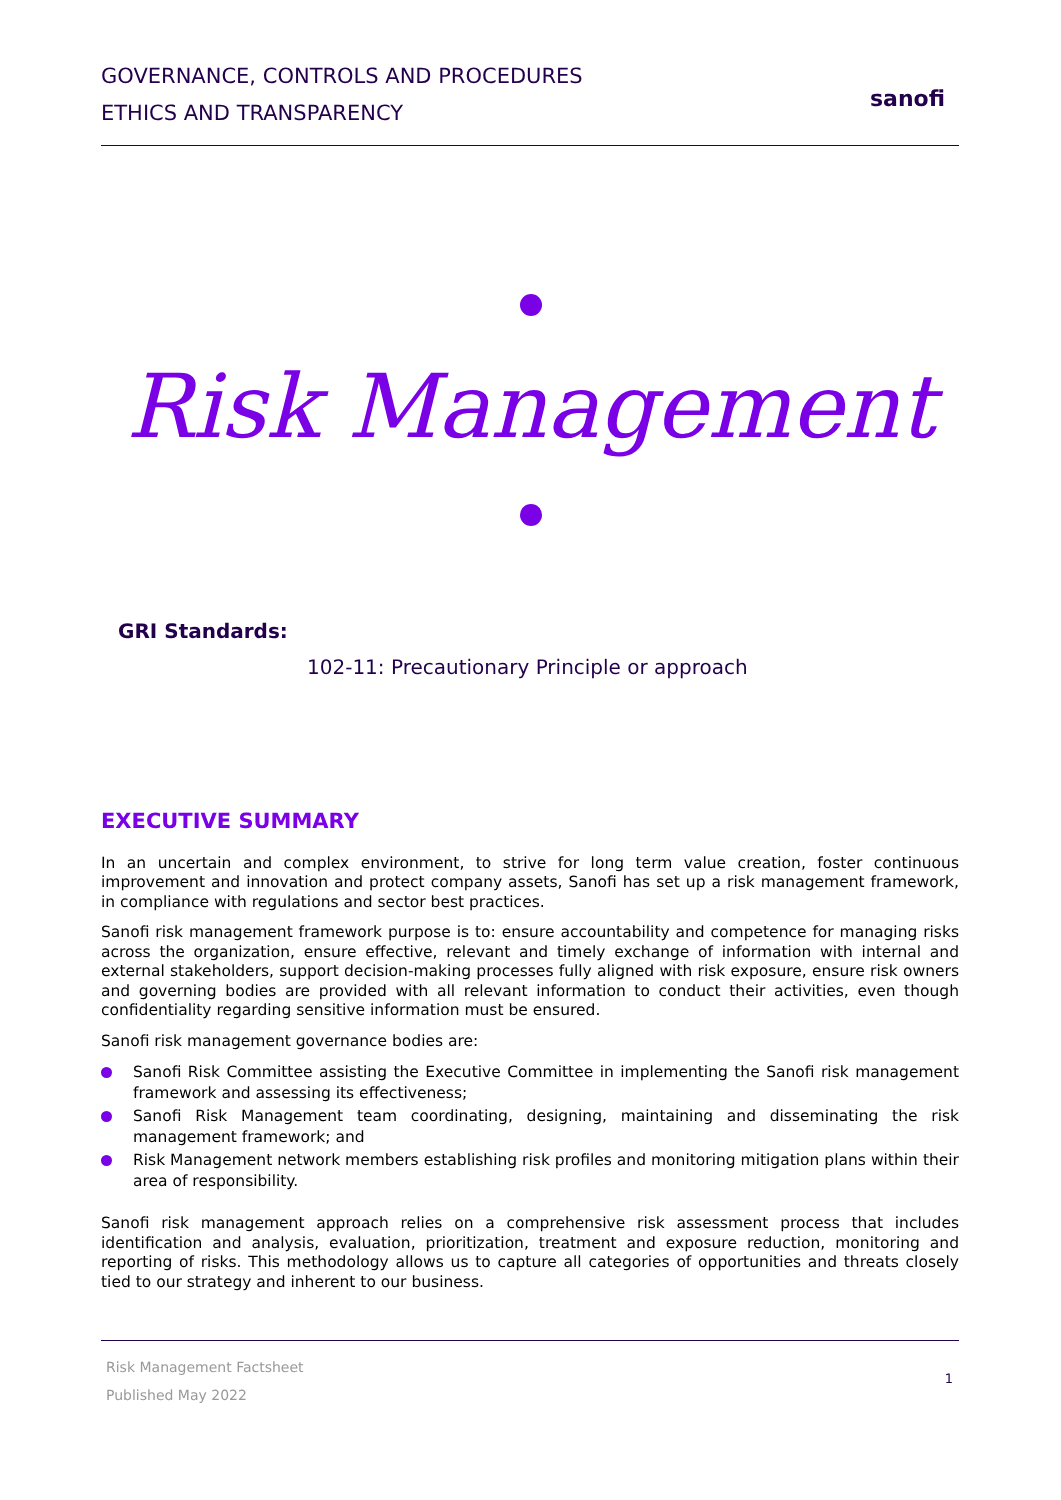GOVERNANCE, CONTROLS AND PROCEDURES
ETHICS AND TRANSPARENCY
sanofi
Risk Management
GRI Standards:
102-11: Precautionary Principle or approach
EXECUTIVE SUMMARY
In an uncertain and complex environment, to strive for long term value creation, foster continuous improvement and innovation and protect company assets, Sanofi has set up a risk management framework, in compliance with regulations and sector best practices.
Sanofi risk management framework purpose is to: ensure accountability and competence for managing risks across the organization, ensure effective, relevant and timely exchange of information with internal and external stakeholders, support decision-making processes fully aligned with risk exposure, ensure risk owners and governing bodies are provided with all relevant information to conduct their activities, even though confidentiality regarding sensitive information must be ensured.
Sanofi risk management governance bodies are:
Sanofi Risk Committee assisting the Executive Committee in implementing the Sanofi risk management framework and assessing its effectiveness;
Sanofi Risk Management team coordinating, designing, maintaining and disseminating the risk management framework; and
Risk Management network members establishing risk profiles and monitoring mitigation plans within their area of responsibility.
Sanofi risk management approach relies on a comprehensive risk assessment process that includes identification and analysis, evaluation, prioritization, treatment and exposure reduction, monitoring and reporting of risks. This methodology allows us to capture all categories of opportunities and threats closely tied to our strategy and inherent to our business.
Risk Management Factsheet
Published May 2022
1